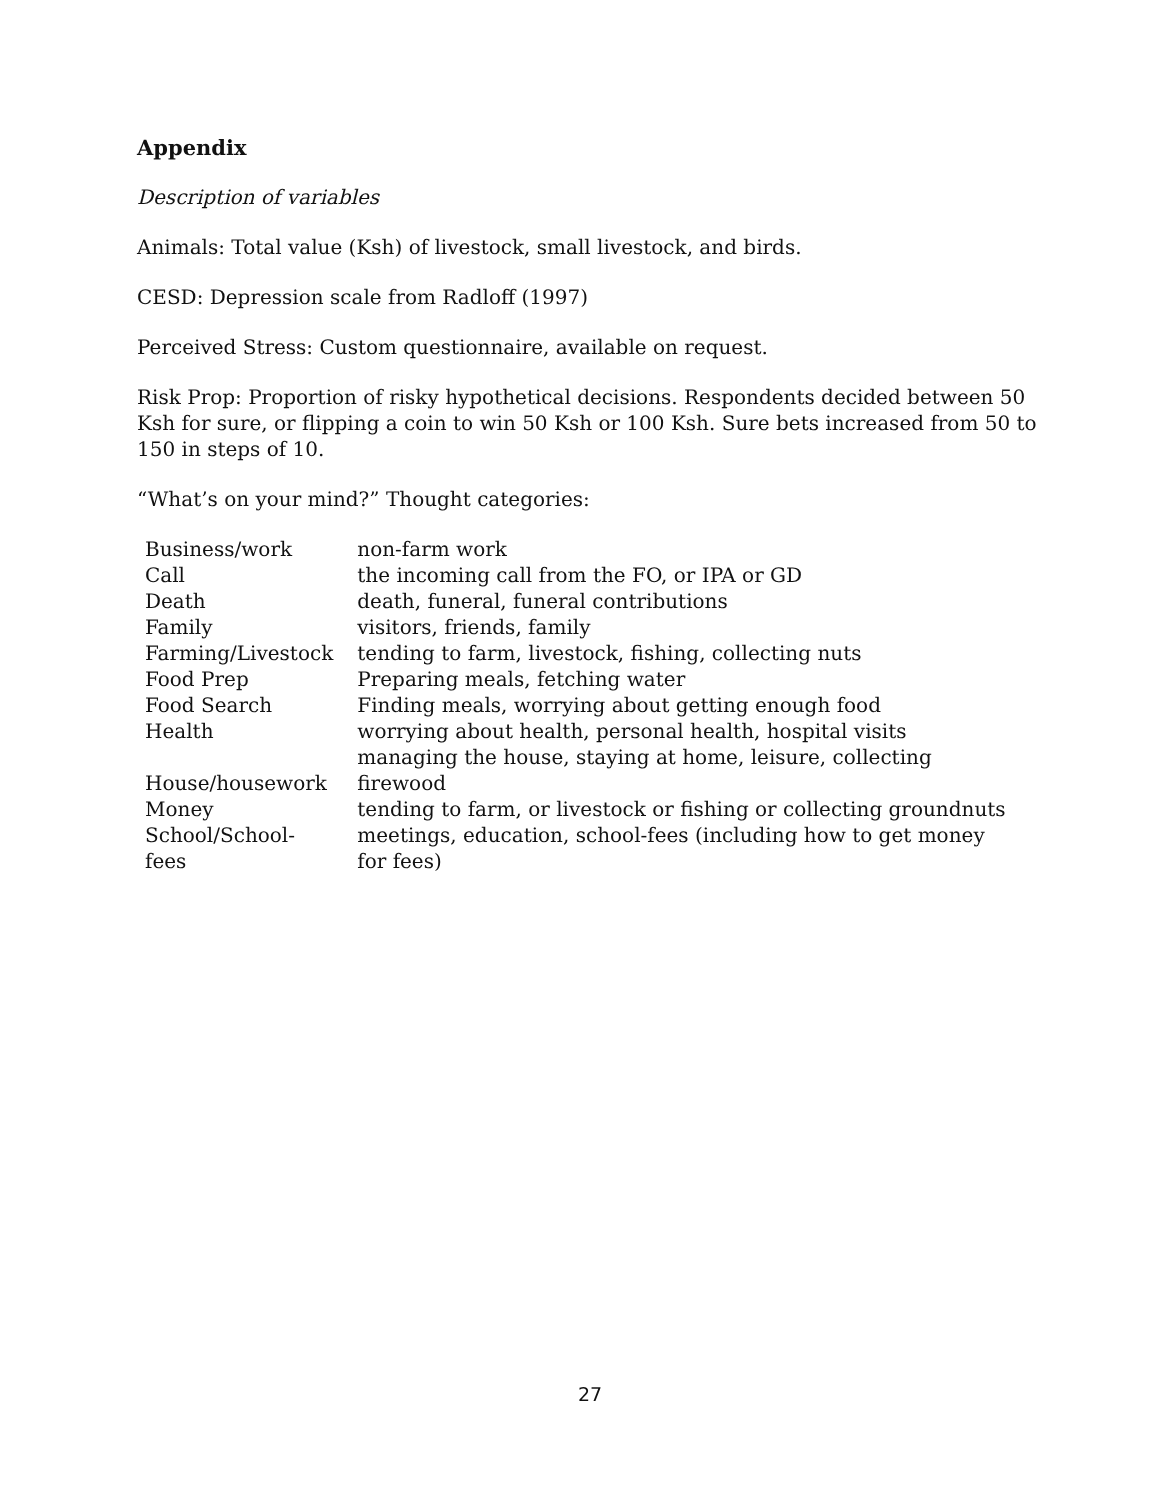Appendix
Description of variables
Animals: Total value (Ksh) of livestock, small livestock, and birds.
CESD: Depression scale from Radloff (1997)
Perceived Stress: Custom questionnaire, available on request.
Risk Prop: Proportion of risky hypothetical decisions. Respondents decided between 50 Ksh for sure, or flipping a coin to win 50 Ksh or 100 Ksh. Sure bets increased from 50 to 150 in steps of 10.
“What’s on your mind?” Thought categories:
| Business/work | non-farm work |
| Call | the incoming call from the FO, or IPA or GD |
| Death | death, funeral, funeral contributions |
| Family | visitors, friends, family |
| Farming/Livestock | tending to farm, livestock, fishing, collecting nuts |
| Food Prep | Preparing meals, fetching water |
| Food Search | Finding meals, worrying about getting enough food |
| Health | worrying about health, personal health, hospital visits |
| House/housework | managing the house, staying at home, leisure, collecting firewood |
| Money | tending to farm, or livestock or fishing or collecting groundnuts |
| School/School-fees | meetings, education, school-fees (including how to get money for fees) |
27